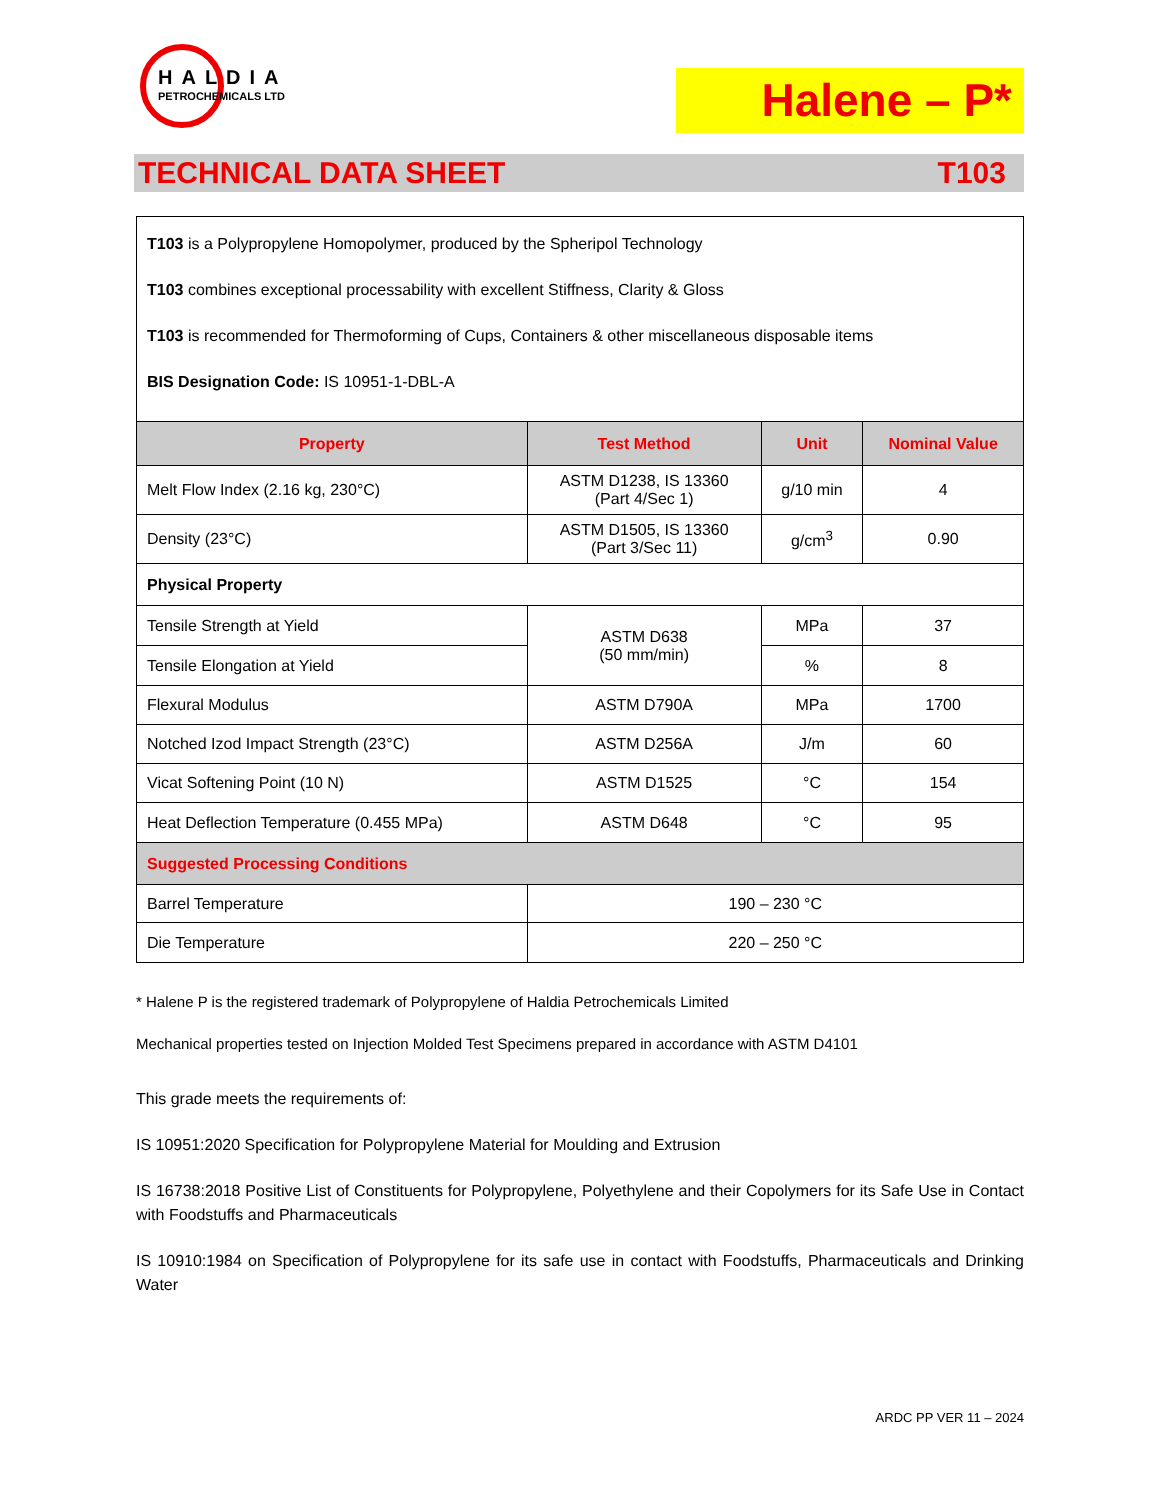HALDIA
PETROCHEMICALS LTD
Halene – P*
TECHNICAL DATA SHEET T103
| T103 is a Polypropylene Homopolymer, produced by the Spheripol Technology T103 combines exceptional processability with excellent Stiffness, Clarity & Gloss T103 is recommended for Thermoforming of Cups, Containers & other miscellaneous disposable items BIS Designation Code: IS 10951-1-DBL-A | | | |
| Property | Test Method | Unit | Nominal Value |
| Melt Flow Index (2.16 kg, 230°C) | ASTM D1238, IS 13360 (Part 4/Sec 1) | g/10 min | 4 |
| Density (23°C) | ASTM D1505, IS 13360 (Part 3/Sec 11) | g/cm<sup>3</sup> | 0.90 |
| Physical Property | | | |
| Tensile Strength at Yield | ASTM D638 (50 mm/min) | MPa | 37 |
| Tensile Elongation at Yield | | % | 8 |
| Flexural Modulus | ASTM D790A | MPa | 1700 |
| Notched Izod Impact Strength (23°C) | ASTM D256A | J/m | 60 |
| Vicat Softening Point (10 N) | ASTM D1525 | °C | 154 |
| Heat Deflection Temperature (0.455 MPa) | ASTM D648 | °C | 95 |
| Suggested Processing Conditions | | | |
| Barrel Temperature | 190 – 230 °C | | |
| Die Temperature | 220 – 250 °C | | |
* Halene P is the registered trademark of Polypropylene of Haldia Petrochemicals Limited
Mechanical properties tested on Injection Molded Test Specimens prepared in accordance with ASTM D4101
This grade meets the requirements of:
IS 10951:2020 Specification for Polypropylene Material for Moulding and Extrusion
IS 16738:2018 Positive List of Constituents for Polypropylene, Polyethylene and their Copolymers for its Safe Use in Contact with Foodstuffs and Pharmaceuticals
IS 10910:1984 on Specification of Polypropylene for its safe use in contact with Foodstuffs, Pharmaceuticals and Drinking Water
ARDC PP VER 11 – 2024